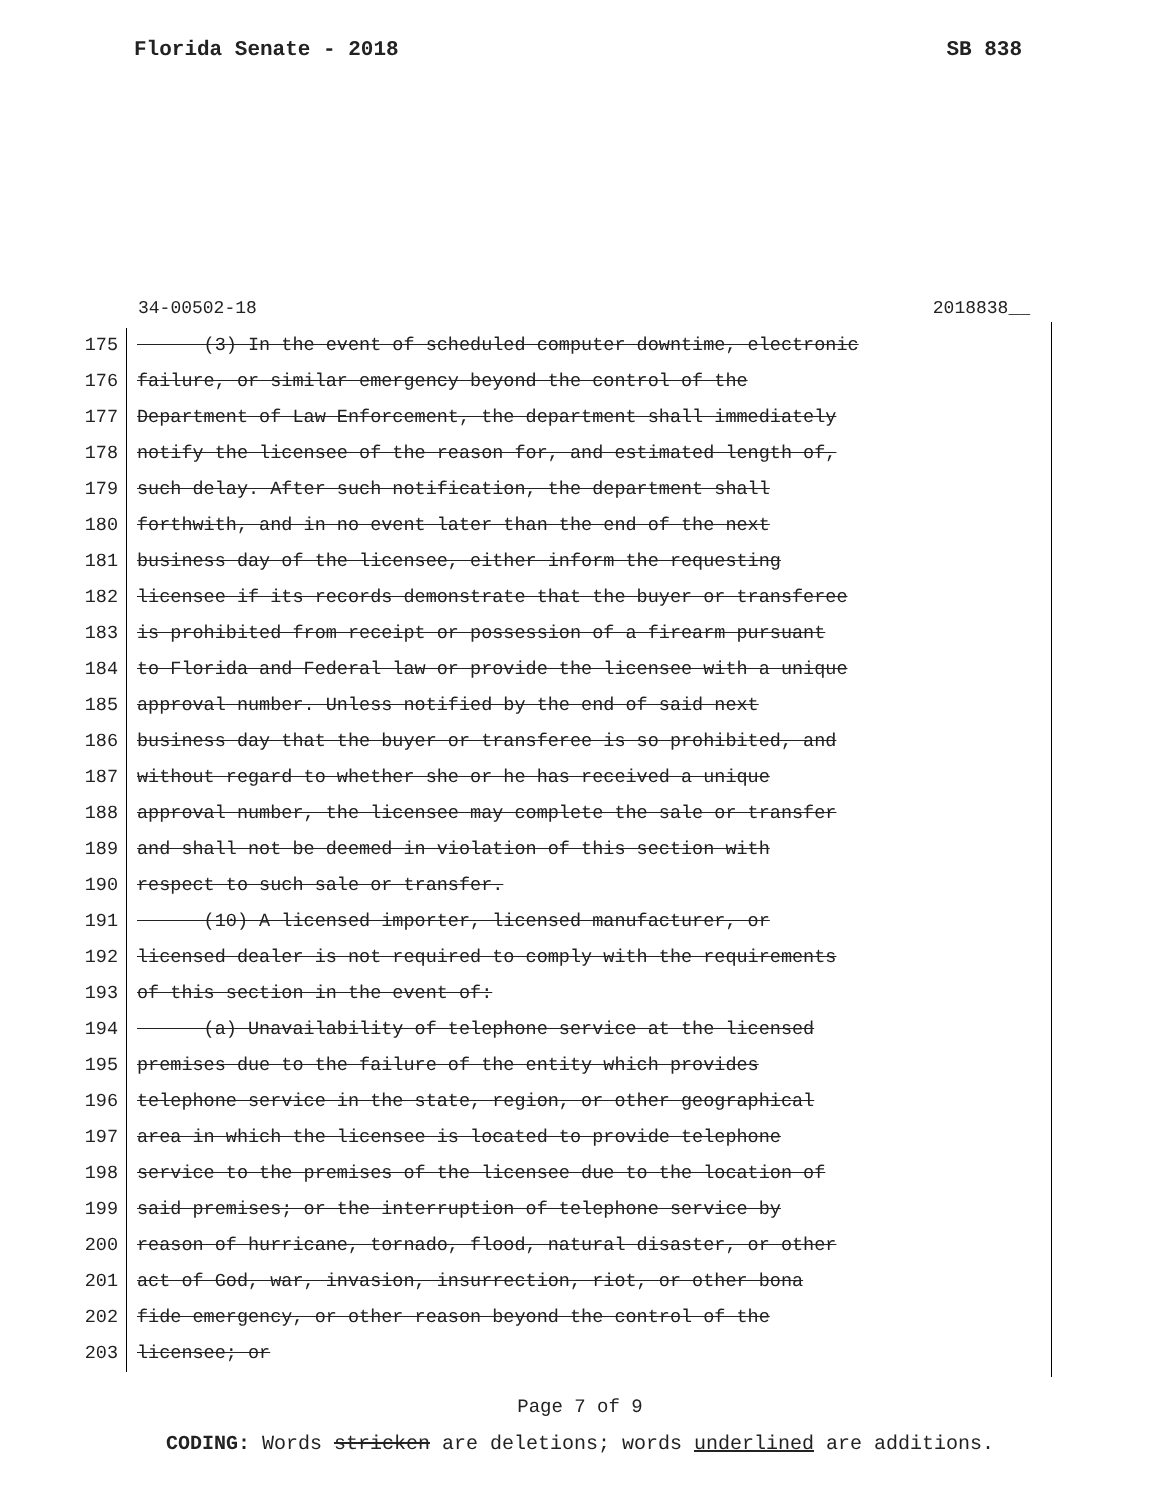Florida Senate - 2018 SB 838
34-00502-18 2018838__
175 (3) In the event of scheduled computer downtime, electronic
176 failure, or similar emergency beyond the control of the
177 Department of Law Enforcement, the department shall immediately
178 notify the licensee of the reason for, and estimated length of,
179 such delay. After such notification, the department shall
180 forthwith, and in no event later than the end of the next
181 business day of the licensee, either inform the requesting
182 licensee if its records demonstrate that the buyer or transferee
183 is prohibited from receipt or possession of a firearm pursuant
184 to Florida and Federal law or provide the licensee with a unique
185 approval number. Unless notified by the end of said next
186 business day that the buyer or transferee is so prohibited, and
187 without regard to whether she or he has received a unique
188 approval number, the licensee may complete the sale or transfer
189 and shall not be deemed in violation of this section with
190 respect to such sale or transfer.
191 (10) A licensed importer, licensed manufacturer, or
192 licensed dealer is not required to comply with the requirements
193 of this section in the event of:
194 (a) Unavailability of telephone service at the licensed
195 premises due to the failure of the entity which provides
196 telephone service in the state, region, or other geographical
197 area in which the licensee is located to provide telephone
198 service to the premises of the licensee due to the location of
199 said premises; or the interruption of telephone service by
200 reason of hurricane, tornado, flood, natural disaster, or other
201 act of God, war, invasion, insurrection, riot, or other bona
202 fide emergency, or other reason beyond the control of the
203 licensee; or
Page 7 of 9
CODING: Words stricken are deletions; words underlined are additions.